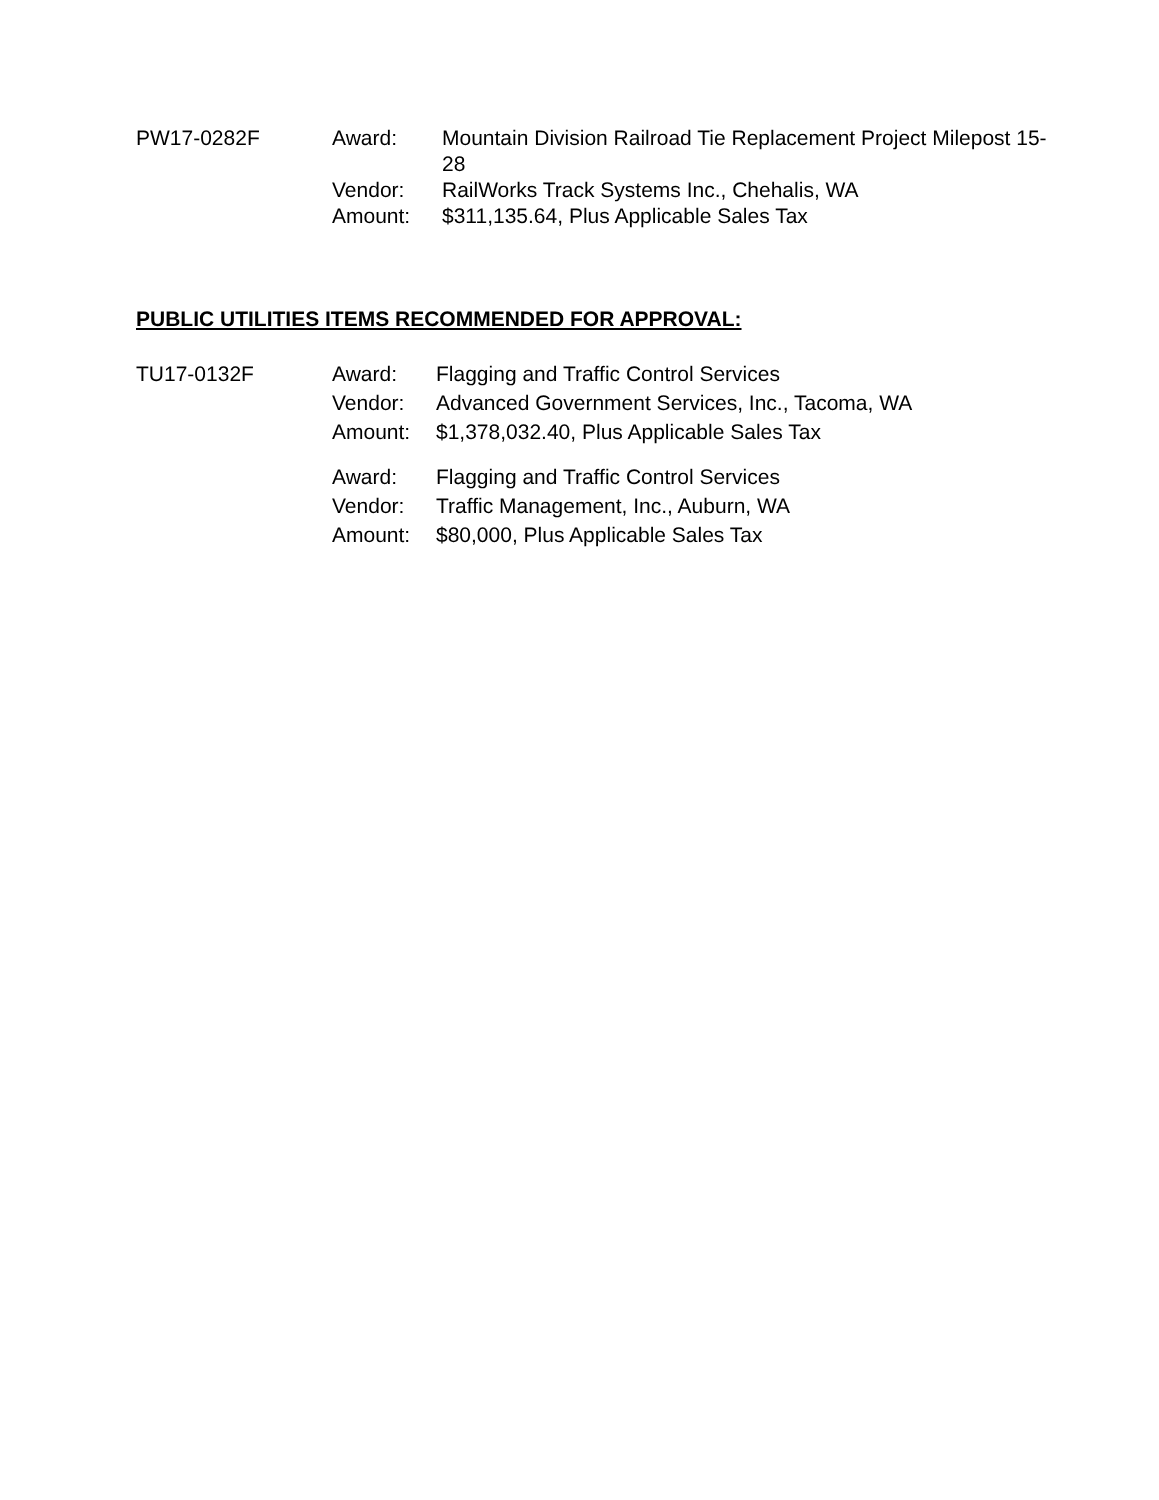| PW17-0282F | Award: | Mountain Division Railroad Tie Replacement Project Milepost 15-28 |
| | Vendor: | RailWorks Track Systems Inc., Chehalis, WA |
| | Amount: | $311,135.64, Plus Applicable Sales Tax |
PUBLIC UTILITIES ITEMS RECOMMENDED FOR APPROVAL:
| TU17-0132F | Award: | Flagging and Traffic Control Services |
| | Vendor: | Advanced Government Services, Inc., Tacoma, WA |
| | Amount: | $1,378,032.40, Plus Applicable Sales Tax |
| | Award: | Flagging and Traffic Control Services |
| | Vendor: | Traffic Management, Inc., Auburn, WA |
| | Amount: | $80,000, Plus Applicable Sales Tax |